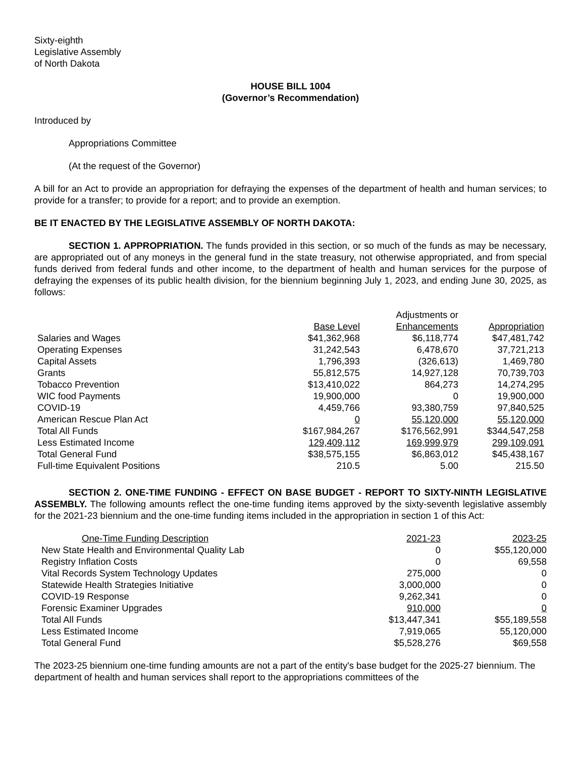Sixty-eighth
Legislative Assembly
of North Dakota
HOUSE BILL 1004
(Governor’s Recommendation)
Introduced by
Appropriations Committee
(At the request of the Governor)
A bill for an Act to provide an appropriation for defraying the expenses of the department of health and human services; to provide for a transfer; to provide for a report; and to provide an exemption.
BE IT ENACTED BY THE LEGISLATIVE ASSEMBLY OF NORTH DAKOTA:
SECTION 1. APPROPRIATION. The funds provided in this section, or so much of the funds as may be necessary, are appropriated out of any moneys in the general fund in the state treasury, not otherwise appropriated, and from special funds derived from federal funds and other income, to the department of health and human services for the purpose of defraying the expenses of its public health division, for the biennium beginning July 1, 2023, and ending June 30, 2025, as follows:
| | | Adjustments or | |
| --- | --- | --- | --- |
| | Base Level | Enhancements | Appropriation |
| Salaries and Wages | $41,362,968 | $6,118,774 | $47,481,742 |
| Operating Expenses | 31,242,543 | 6,478,670 | 37,721,213 |
| Capital Assets | 1,796,393 | (326,613) | 1,469,780 |
| Grants | 55,812,575 | 14,927,128 | 70,739,703 |
| Tobacco Prevention | $13,410,022 | 864,273 | 14,274,295 |
| WIC food Payments | 19,900,000 | 0 | 19,900,000 |
| COVID-19 | 4,459,766 | 93,380,759 | 97,840,525 |
| American Rescue Plan Act | 0 | 55,120,000 | 55,120,000 |
| Total All Funds | $167,984,267 | $176,562,991 | $344,547,258 |
| Less Estimated Income | 129,409,112 | 169,999,979 | 299,109,091 |
| Total General Fund | $38,575,155 | $6,863,012 | $45,438,167 |
| Full-time Equivalent Positions | 210.5 | 5.00 | 215.50 |
SECTION 2. ONE-TIME FUNDING - EFFECT ON BASE BUDGET - REPORT TO SIXTY-NINTH LEGISLATIVE ASSEMBLY. The following amounts reflect the one-time funding items approved by the sixty-seventh legislative assembly for the 2021-23 biennium and the one-time funding items included in the appropriation in section 1 of this Act:
| One-Time Funding Description | 2021-23 | 2023-25 |
| --- | --- | --- |
| New State Health and Environmental Quality Lab | 0 | $55,120,000 |
| Registry Inflation Costs | 0 | 69,558 |
| Vital Records System Technology Updates | 275,000 | 0 |
| Statewide Health Strategies Initiative | 3,000,000 | 0 |
| COVID-19 Response | 9,262,341 | 0 |
| Forensic Examiner Upgrades | 910,000 | 0 |
| Total All Funds | $13,447,341 | $55,189,558 |
| Less Estimated Income | 7,919,065 | 55,120,000 |
| Total General Fund | $5,528,276 | $69,558 |
The 2023-25 biennium one-time funding amounts are not a part of the entity's base budget for the 2025-27 biennium. The department of health and human services shall report to the appropriations committees of the